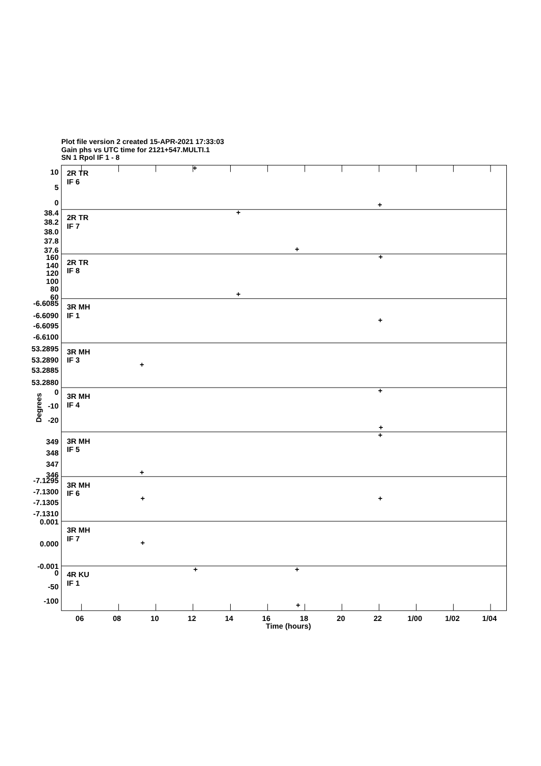Plot file version 2 created 15-APR-2021 17:33:03
Gain phs vs UTC time for 2121+547.MULTI.1
SN 1 Rpol IF 1 - 8
+
+
+
+
+
+
+
+
+
+
+
+
+
+
+
+
+
+
2R TR
IF 6
2R TR
IF 7
2R TR
IF 8
3R MH
IF 1
3R MH
IF 3
3R MH
IF 4
3R MH
IF 5
3R MH
IF 6
3R MH
IF 7
4R KU
IF 1
10
5
0
38.4
38.2
38.0
37.8
37.6
160
140
120
100
80
60
-6.6085
-6.6090
-6.6095
-6.6100
53.2895
53.2890
53.2885
53.2880
0
-10
-20
349
348
347
346
-7.1295
-7.1300
-7.1305
-7.1310
0.001
0.000
-0.001
0
-50
-100
Degrees
06
08
10
12
14
16
18
20
22
1/00
1/02
1/04
Time (hours)